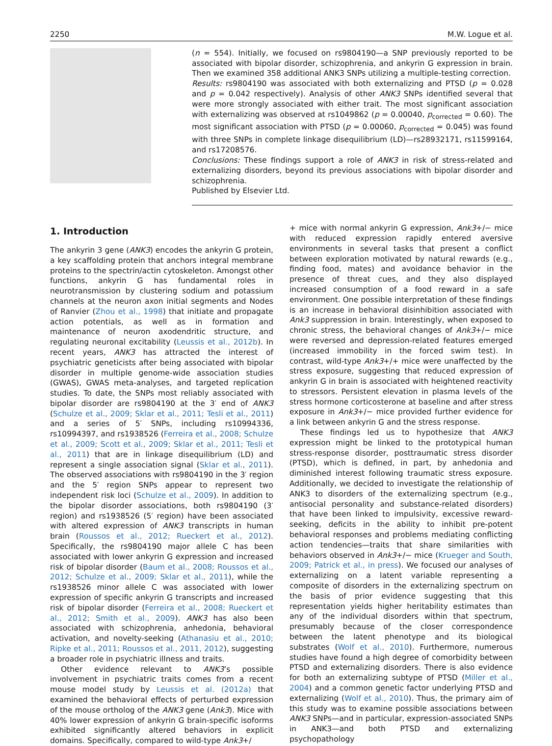2250 M.W. Logue et al.
(n = 554). Initially, we focused on rs9804190—a SNP previously reported to be associated with bipolar disorder, schizophrenia, and ankyrin G expression in brain. Then we examined 358 additional ANK3 SNPs utilizing a multiple-testing correction.
Results: rs9804190 was associated with both externalizing and PTSD (p = 0.028 and p = 0.042 respectively). Analysis of other ANK3 SNPs identified several that were more strongly associated with either trait. The most significant association with externalizing was observed at rs1049862 (p = 0.00040, p<sub>corrected</sub> = 0.60). The most significant association with PTSD (p = 0.00060, p<sub>corrected</sub> = 0.045) was found with three SNPs in complete linkage disequilibrium (LD)—rs28932171, rs11599164, and rs17208576.
Conclusions: These findings support a role of ANK3 in risk of stress-related and externalizing disorders, beyond its previous associations with bipolar disorder and schizophrenia.
Published by Elsevier Ltd.
1. Introduction
The ankyrin 3 gene (ANK3) encodes the ankyrin G protein, a key scaffolding protein that anchors integral membrane proteins to the spectrin/actin cytoskeleton. Amongst other functions, ankyrin G has fundamental roles in neurotransmission by clustering sodium and potassium channels at the neuron axon initial segments and Nodes of Ranvier (Zhou et al., 1998) that initiate and propagate action potentials, as well as in formation and maintenance of neuron axodendritic structure, and regulating neuronal excitability (Leussis et al., 2012b). In recent years, ANK3 has attracted the interest of psychiatric geneticists after being associated with bipolar disorder in multiple genome-wide association studies (GWAS), GWAS meta-analyses, and targeted replication studies. To date, the SNPs most reliably associated with bipolar disorder are rs9804190 at the 3′ end of ANK3 (Schulze et al., 2009; Sklar et al., 2011; Tesli et al., 2011) and a series of 5′ SNPs, including rs10994336, rs10994397, and rs1938526 (Ferreira et al., 2008; Schulze et al., 2009; Scott et al., 2009; Sklar et al., 2011; Tesli et al., 2011) that are in linkage disequilibrium (LD) and represent a single association signal (Sklar et al., 2011). The observed associations with rs9804190 in the 3′ region and the 5′ region SNPs appear to represent two independent risk loci (Schulze et al., 2009). In addition to the bipolar disorder associations, both rs9804190 (3′ region) and rs1938526 (5′ region) have been associated with altered expression of ANK3 transcripts in human brain (Roussos et al., 2012; Rueckert et al., 2012). Specifically, the rs9804190 major allele C has been associated with lower ankyrin G expression and increased risk of bipolar disorder (Baum et al., 2008; Roussos et al., 2012; Schulze et al., 2009; Sklar et al., 2011), while the rs1938526 minor allele C was associated with lower expression of specific ankyrin G transcripts and increased risk of bipolar disorder (Ferreira et al., 2008; Rueckert et al., 2012; Smith et al., 2009). ANK3 has also been associated with schizophrenia, anhedonia, behavioral activation, and novelty-seeking (Athanasiu et al., 2010; Ripke et al., 2011; Roussos et al., 2011, 2012), suggesting a broader role in psychiatric illness and traits.
Other evidence relevant to ANK3’s possible involvement in psychiatric traits comes from a recent mouse model study by Leussis et al. (2012a) that examined the behavioral effects of perturbed expression of the mouse ortholog of the ANK3 gene (Ank3). Mice with 40% lower expression of ankyrin G brain-specific isoforms exhibited significantly altered behaviors in explicit domains. Specifically, compared to wild-type Ank3+/
+ mice with normal ankyrin G expression, Ank3+/− mice with reduced expression rapidly entered aversive environments in several tasks that present a conflict between exploration motivated by natural rewards (e.g., finding food, mates) and avoidance behavior in the presence of threat cues, and they also displayed increased consumption of a food reward in a safe environment. One possible interpretation of these findings is an increase in behavioral disinhibition associated with Ank3 suppression in brain. Interestingly, when exposed to chronic stress, the behavioral changes of Ank3+/− mice were reversed and depression-related features emerged (increased immobility in the forced swim test). In contrast, wild-type Ank3+/+ mice were unaffected by the stress exposure, suggesting that reduced expression of ankyrin G in brain is associated with heightened reactivity to stressors. Persistent elevation in plasma levels of the stress hormone corticosterone at baseline and after stress exposure in Ank3+/− mice provided further evidence for a link between ankyrin G and the stress response.
These findings led us to hypothesize that ANK3 expression might be linked to the prototypical human stress-response disorder, posttraumatic stress disorder (PTSD), which is defined, in part, by anhedonia and diminished interest following traumatic stress exposure. Additionally, we decided to investigate the relationship of ANK3 to disorders of the externalizing spectrum (e.g., antisocial personality and substance-related disorders) that have been linked to impulsivity, excessive reward-seeking, deficits in the ability to inhibit pre-potent behavioral responses and problems mediating conflicting action tendencies—traits that share similarities with behaviors observed in Ank3+/− mice (Krueger and South, 2009; Patrick et al., in press). We focused our analyses of externalizing on a latent variable representing a composite of disorders in the externalizing spectrum on the basis of prior evidence suggesting that this representation yields higher heritability estimates than any of the individual disorders within that spectrum, presumably because of the closer correspondence between the latent phenotype and its biological substrates (Wolf et al., 2010). Furthermore, numerous studies have found a high degree of comorbidity between PTSD and externalizing disorders. There is also evidence for both an externalizing subtype of PTSD (Miller et al., 2004) and a common genetic factor underlying PTSD and externalizing (Wolf et al., 2010). Thus, the primary aim of this study was to examine possible associations between ANK3 SNPs—and in particular, expression-associated SNPs in ANK3—and both PTSD and externalizing psychopathology